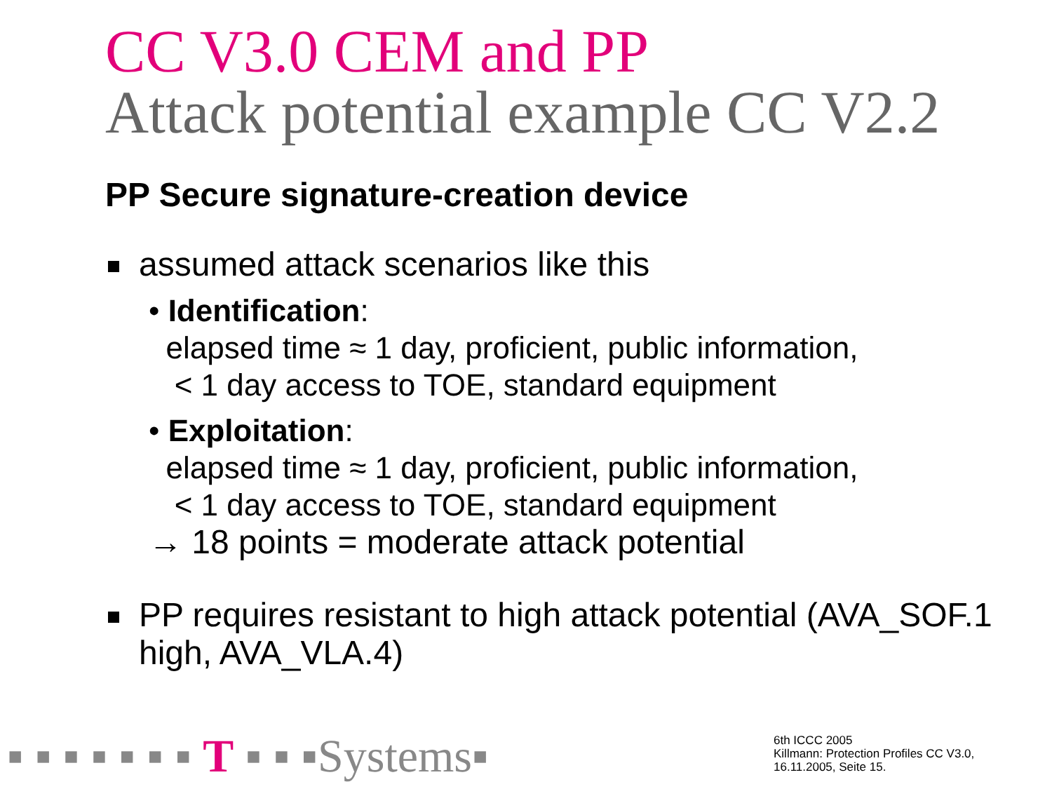CC V3.0 CEM and PP
Attack potential example CC V2.2
PP Secure signature-creation device
assumed attack scenarios like this
• Identification:
elapsed time ≈ 1 day, proficient, public information,
< 1 day access to TOE, standard equipment
• Exploitation:
elapsed time ≈ 1 day, proficient, public information,
< 1 day access to TOE, standard equipment
→ 18 points = moderate attack potential
PP requires resistant to high attack potential (AVA_SOF.1 high, AVA_VLA.4)
▪ ▪ ▪ ▪ ▪ ▪ ▪ T ▪ ▪ ▪Systems▪
6th ICCC 2005
Killmann: Protection Profiles CC V3.0,
16.11.2005, Seite 15.